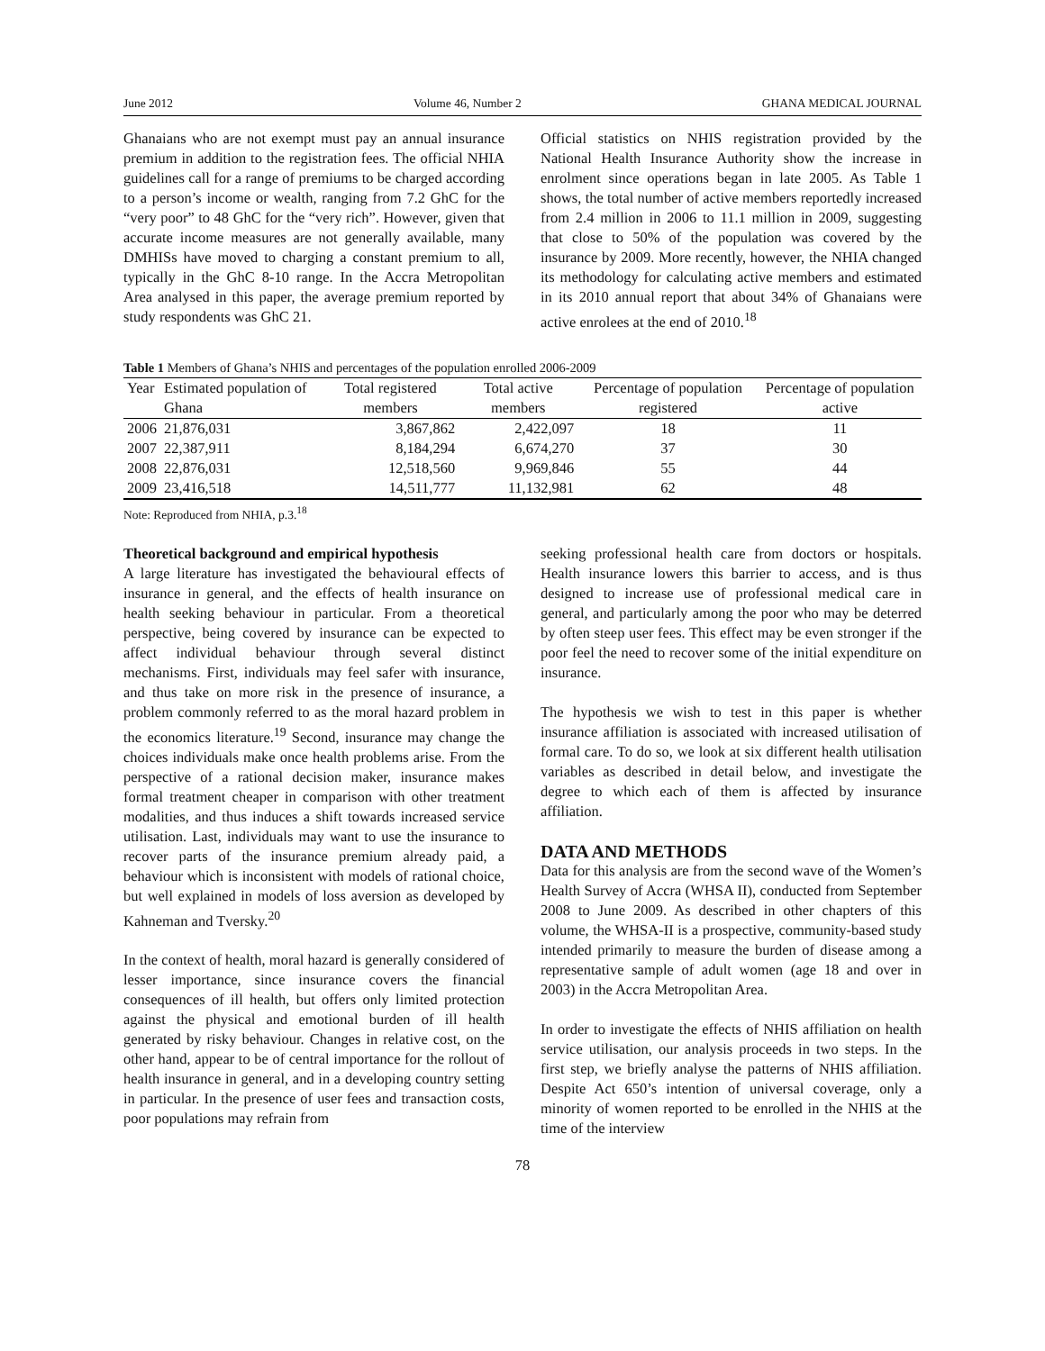June 2012 Volume 46, Number 2 GHANA MEDICAL JOURNAL
Ghanaians who are not exempt must pay an annual insurance premium in addition to the registration fees. The official NHIA guidelines call for a range of premiums to be charged according to a person’s income or wealth, ranging from 7.2 GhC for the “very poor” to 48 GhC for the “very rich”. However, given that accurate income measures are not generally available, many DMHISs have moved to charging a constant premium to all, typically in the GhC 8-10 range. In the Accra Metropolitan Area analysed in this paper, the average premium reported by study respondents was GhC 21.
Official statistics on NHIS registration provided by the National Health Insurance Authority show the increase in enrolment since operations began in late 2005. As Table 1 shows, the total number of active members reportedly increased from 2.4 million in 2006 to 11.1 million in 2009, suggesting that close to 50% of the population was covered by the insurance by 2009. More recently, however, the NHIA changed its methodology for calculating active members and estimated in its 2010 annual report that about 34% of Ghanaians were active enrolees at the end of 2010.<sup>18</sup>
Table 1 Members of Ghana’s NHIS and percentages of the population enrolled 2006-2009
| Year | Estimated population of Ghana | Total registered members | Total active members | Percentage of population registered | Percentage of population active |
| --- | --- | --- | --- | --- | --- |
| 2006 | 21,876,031 | 3,867,862 | 2,422,097 | 18 | 11 |
| 2007 | 22,387,911 | 8,184,294 | 6,674,270 | 37 | 30 |
| 2008 | 22,876,031 | 12,518,560 | 9,969,846 | 55 | 44 |
| 2009 | 23,416,518 | 14,511,777 | 11,132,981 | 62 | 48 |
Note: Reproduced from NHIA, p.3.<sup>18</sup>
Theoretical background and empirical hypothesis
A large literature has investigated the behavioural effects of insurance in general, and the effects of health insurance on health seeking behaviour in particular. From a theoretical perspective, being covered by insurance can be expected to affect individual behaviour through several distinct mechanisms. First, individuals may feel safer with insurance, and thus take on more risk in the presence of insurance, a problem commonly referred to as the moral hazard problem in the economics literature.<sup>19</sup> Second, insurance may change the choices individuals make once health problems arise. From the perspective of a rational decision maker, insurance makes formal treatment cheaper in comparison with other treatment modalities, and thus induces a shift towards increased service utilisation. Last, individuals may want to use the insurance to recover parts of the insurance premium already paid, a behaviour which is inconsistent with models of rational choice, but well explained in models of loss aversion as developed by Kahneman and Tversky.<sup>20</sup>
In the context of health, moral hazard is generally considered of lesser importance, since insurance covers the financial consequences of ill health, but offers only limited protection against the physical and emotional burden of ill health generated by risky behaviour. Changes in relative cost, on the other hand, appear to be of central importance for the rollout of health insurance in general, and in a developing country setting in particular. In the presence of user fees and transaction costs, poor populations may refrain from
seeking professional health care from doctors or hospitals. Health insurance lowers this barrier to access, and is thus designed to increase use of professional medical care in general, and particularly among the poor who may be deterred by often steep user fees. This effect may be even stronger if the poor feel the need to recover some of the initial expenditure on insurance.
The hypothesis we wish to test in this paper is whether insurance affiliation is associated with increased utilisation of formal care. To do so, we look at six different health utilisation variables as described in detail below, and investigate the degree to which each of them is affected by insurance affiliation.
DATA AND METHODS
Data for this analysis are from the second wave of the Women’s Health Survey of Accra (WHSA II), conducted from September 2008 to June 2009. As described in other chapters of this volume, the WHSA-II is a prospective, community-based study intended primarily to measure the burden of disease among a representative sample of adult women (age 18 and over in 2003) in the Accra Metropolitan Area.
In order to investigate the effects of NHIS affiliation on health service utilisation, our analysis proceeds in two steps. In the first step, we briefly analyse the patterns of NHIS affiliation. Despite Act 650’s intention of universal coverage, only a minority of women reported to be enrolled in the NHIS at the time of the interview
78